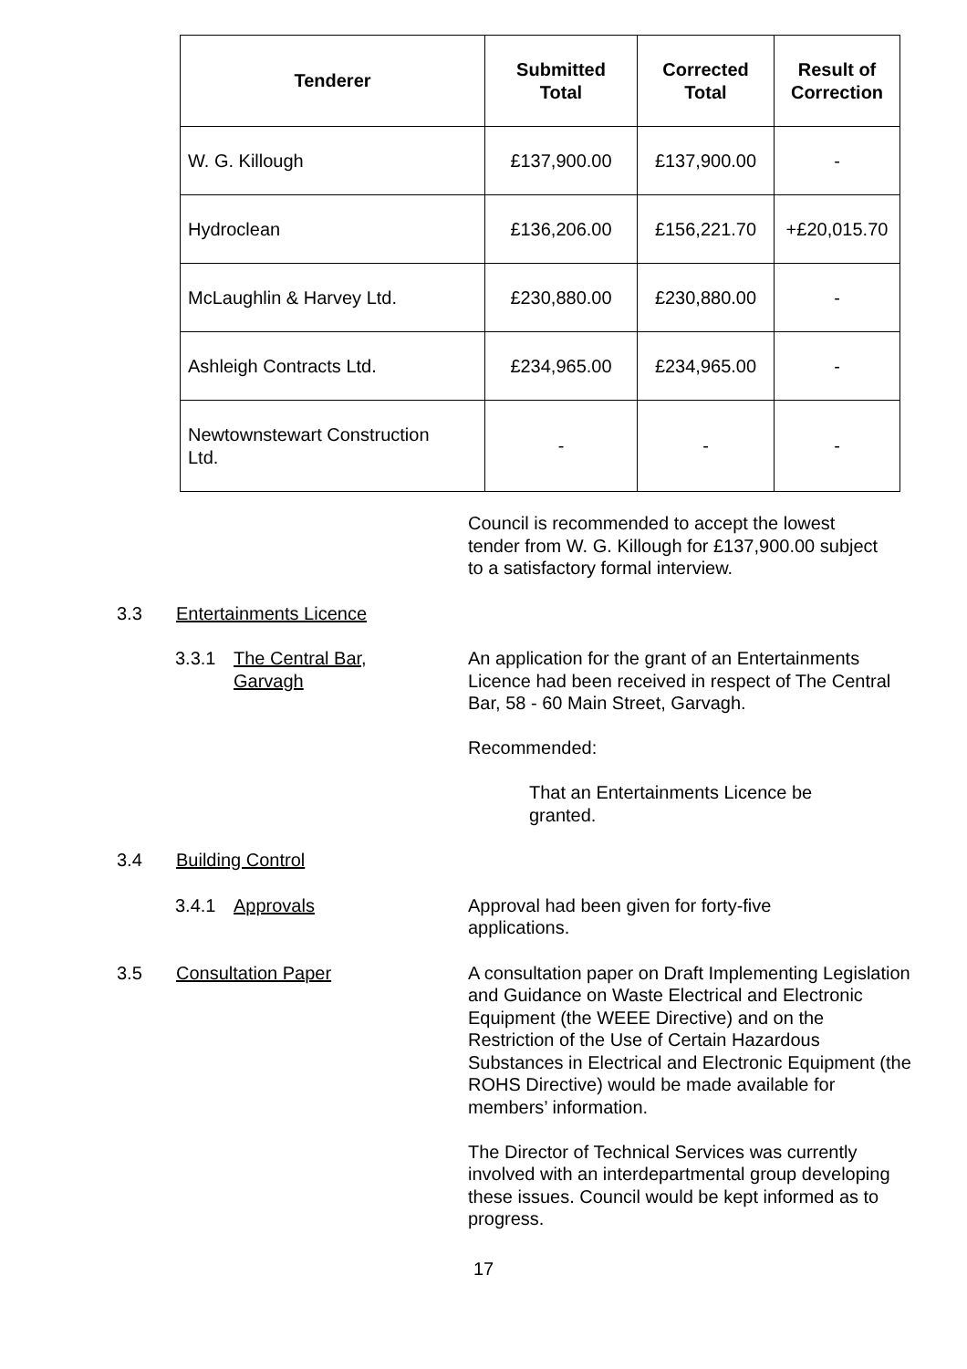| Tenderer | Submitted Total | Corrected Total | Result of Correction |
| --- | --- | --- | --- |
| W. G. Killough | £137,900.00 | £137,900.00 | - |
| Hydroclean | £136,206.00 | £156,221.70 | +£20,015.70 |
| McLaughlin & Harvey Ltd. | £230,880.00 | £230,880.00 | - |
| Ashleigh Contracts Ltd. | £234,965.00 | £234,965.00 | - |
| Newtownstewart Construction Ltd. | - | - | - |
Council is recommended to accept the lowest tender from W. G. Killough for £137,900.00 subject to a satisfactory formal interview.
3.3 Entertainments Licence
3.3.1 The Central Bar,
Garvagh
An application for the grant of an Entertainments Licence had been received in respect of The Central Bar, 58 - 60 Main Street, Garvagh.
Recommended:
That an Entertainments Licence be granted.
3.4 Building Control
3.4.1 Approvals Approval had been given for forty-five applications.
3.5 Consultation Paper A consultation paper on Draft Implementing Legislation and Guidance on Waste Electrical and Electronic Equipment (the WEEE Directive) and on the Restriction of the Use of Certain Hazardous Substances in Electrical and Electronic Equipment (the ROHS Directive) would be made available for members’ information.
The Director of Technical Services was currently involved with an interdepartmental group developing these issues. Council would be kept informed as to progress.
17